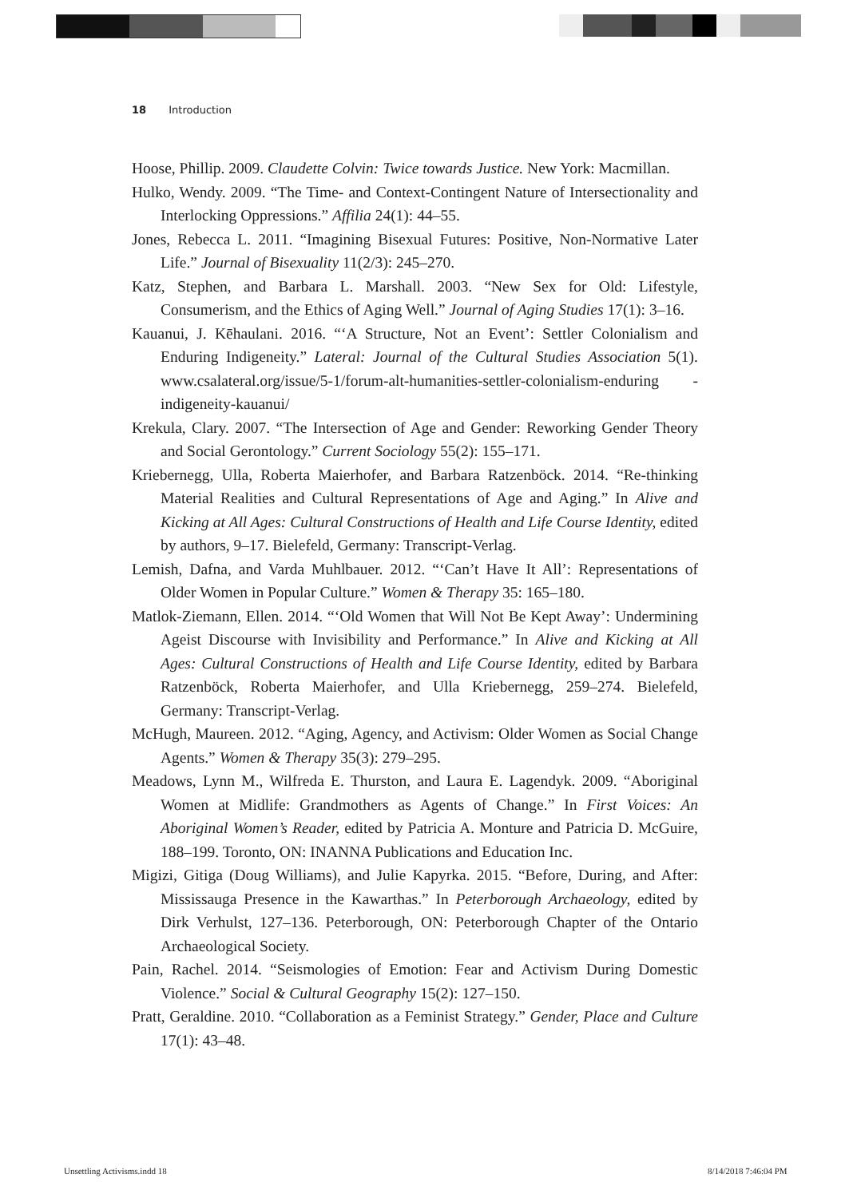18 Introduction
Hoose, Phillip. 2009. Claudette Colvin: Twice towards Justice. New York: Macmillan.
Hulko, Wendy. 2009. “The Time- and Context-Contingent Nature of Intersectionality and Interlocking Oppressions.” Affilia 24(1): 44–55.
Jones, Rebecca L. 2011. “Imagining Bisexual Futures: Positive, Non-Normative Later Life.” Journal of Bisexuality 11(2/3): 245–270.
Katz, Stephen, and Barbara L. Marshall. 2003. “New Sex for Old: Lifestyle, Consumerism, and the Ethics of Aging Well.” Journal of Aging Studies 17(1): 3–16.
Kauanui, J. Kēhaulani. 2016. “‘A Structure, Not an Event’: Settler Colonialism and Enduring Indigeneity.” Lateral: Journal of the Cultural Studies Association 5(1). www.csalateral.org/issue/5-1/forum-alt-humanities-settler-colonialism-enduring -indigeneity-kauanui/
Krekula, Clary. 2007. “The Intersection of Age and Gender: Reworking Gender Theory and Social Gerontology.” Current Sociology 55(2): 155–171.
Kriebernegg, Ulla, Roberta Maierhofer, and Barbara Ratzenböck. 2014. “Re-thinking Material Realities and Cultural Representations of Age and Aging.” In Alive and Kicking at All Ages: Cultural Constructions of Health and Life Course Identity, edited by authors, 9–17. Bielefeld, Germany: Transcript-Verlag.
Lemish, Dafna, and Varda Muhlbauer. 2012. “‘Can’t Have It All’: Representations of Older Women in Popular Culture.” Women & Therapy 35: 165–180.
Matlok-Ziemann, Ellen. 2014. “‘Old Women that Will Not Be Kept Away’: Undermining Ageist Discourse with Invisibility and Performance.” In Alive and Kicking at All Ages: Cultural Constructions of Health and Life Course Identity, edited by Barbara Ratzenböck, Roberta Maierhofer, and Ulla Kriebernegg, 259–274. Bielefeld, Germany: Transcript-Verlag.
McHugh, Maureen. 2012. “Aging, Agency, and Activism: Older Women as Social Change Agents.” Women & Therapy 35(3): 279–295.
Meadows, Lynn M., Wilfreda E. Thurston, and Laura E. Lagendyk. 2009. “Aboriginal Women at Midlife: Grandmothers as Agents of Change.” In First Voices: An Aboriginal Women’s Reader, edited by Patricia A. Monture and Patricia D. McGuire, 188–199. Toronto, ON: INANNA Publications and Education Inc.
Migizi, Gitiga (Doug Williams), and Julie Kapyrka. 2015. “Before, During, and After: Mississauga Presence in the Kawarthas.” In Peterborough Archaeology, edited by Dirk Verhulst, 127–136. Peterborough, ON: Peterborough Chapter of the Ontario Archaeological Society.
Pain, Rachel. 2014. “Seismologies of Emotion: Fear and Activism During Domestic Violence.” Social & Cultural Geography 15(2): 127–150.
Pratt, Geraldine. 2010. “Collaboration as a Feminist Strategy.” Gender, Place and Culture 17(1): 43–48.
Unsettling Activisms.indd 18 8/14/2018 7:46:04 PM